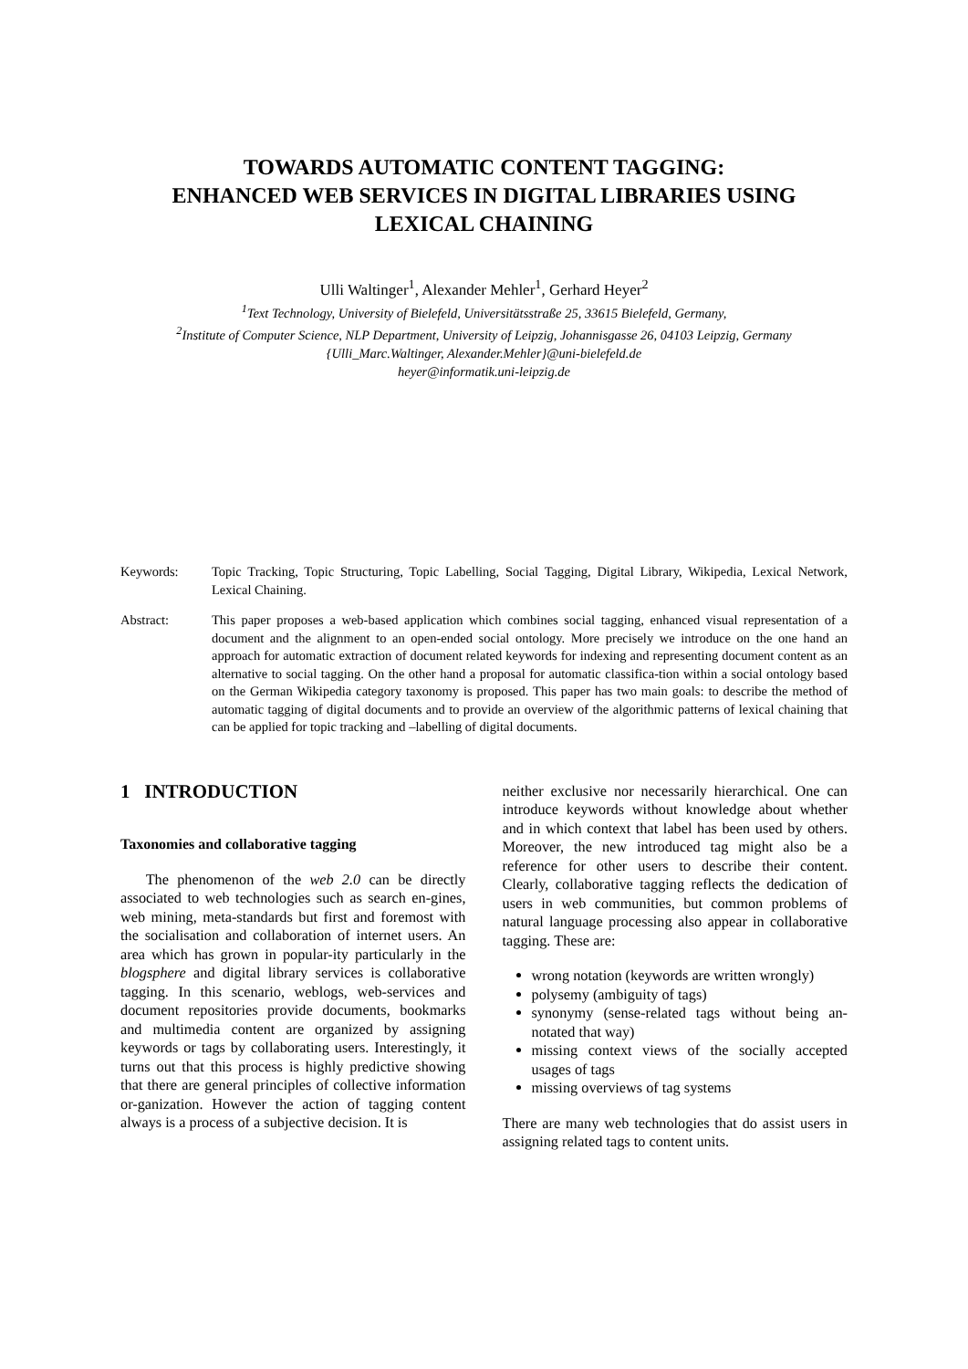TOWARDS AUTOMATIC CONTENT TAGGING:
ENHANCED WEB SERVICES IN DIGITAL LIBRARIES USING
LEXICAL CHAINING
Ulli Waltinger<sup>1</sup>, Alexander Mehler<sup>1</sup>, Gerhard Heyer<sup>2</sup>
<sup>1</sup> Text Technology, University of Bielefeld, Universitätsstraße 25, 33615 Bielefeld, Germany,
<sup>2</sup> Institute of Computer Science, NLP Department, University of Leipzig, Johannisgasse 26, 04103 Leipzig, Germany
{Ulli_Marc.Waltinger, Alexander.Mehler}@uni-bielefeld.de
heyer@informatik.uni-leipzig.de
Keywords: Topic Tracking, Topic Structuring, Topic Labelling, Social Tagging, Digital Library, Wikipedia, Lexical Network, Lexical Chaining.
Abstract: This paper proposes a web-based application which combines social tagging, enhanced visual representation of a document and the alignment to an open-ended social ontology. More precisely we introduce on the one hand an approach for automatic extraction of document related keywords for indexing and representing document content as an alternative to social tagging. On the other hand a proposal for automatic classifica-tion within a social ontology based on the German Wikipedia category taxonomy is proposed. This paper has two main goals: to describe the method of automatic tagging of digital documents and to provide an overview of the algorithmic patterns of lexical chaining that can be applied for topic tracking and –labelling of digital documents.
1 INTRODUCTION
Taxonomies and collaborative tagging
The phenomenon of the web 2.0 can be directly associated to web technologies such as search en-gines, web mining, meta-standards but first and foremost with the socialisation and collaboration of internet users. An area which has grown in popular-ity particularly in the blogsphere and digital library services is collaborative tagging. In this scenario, weblogs, web-services and document repositories provide documents, bookmarks and multimedia content are organized by assigning keywords or tags by collaborating users. Interestingly, it turns out that this process is highly predictive showing that there are general principles of collective information or-ganization. However the action of tagging content always is a process of a subjective decision. It is
neither exclusive nor necessarily hierarchical. One can introduce keywords without knowledge about whether and in which context that label has been used by others. Moreover, the new introduced tag might also be a reference for other users to describe their content. Clearly, collaborative tagging reflects the dedication of users in web communities, but common problems of natural language processing also appear in collaborative tagging. These are:
wrong notation (keywords are written wrongly)
polysemy (ambiguity of tags)
synonymy (sense-related tags without being an-notated that way)
missing context views of the socially accepted usages of tags
missing overviews of tag systems
There are many web technologies that do assist users in assigning related tags to content units.